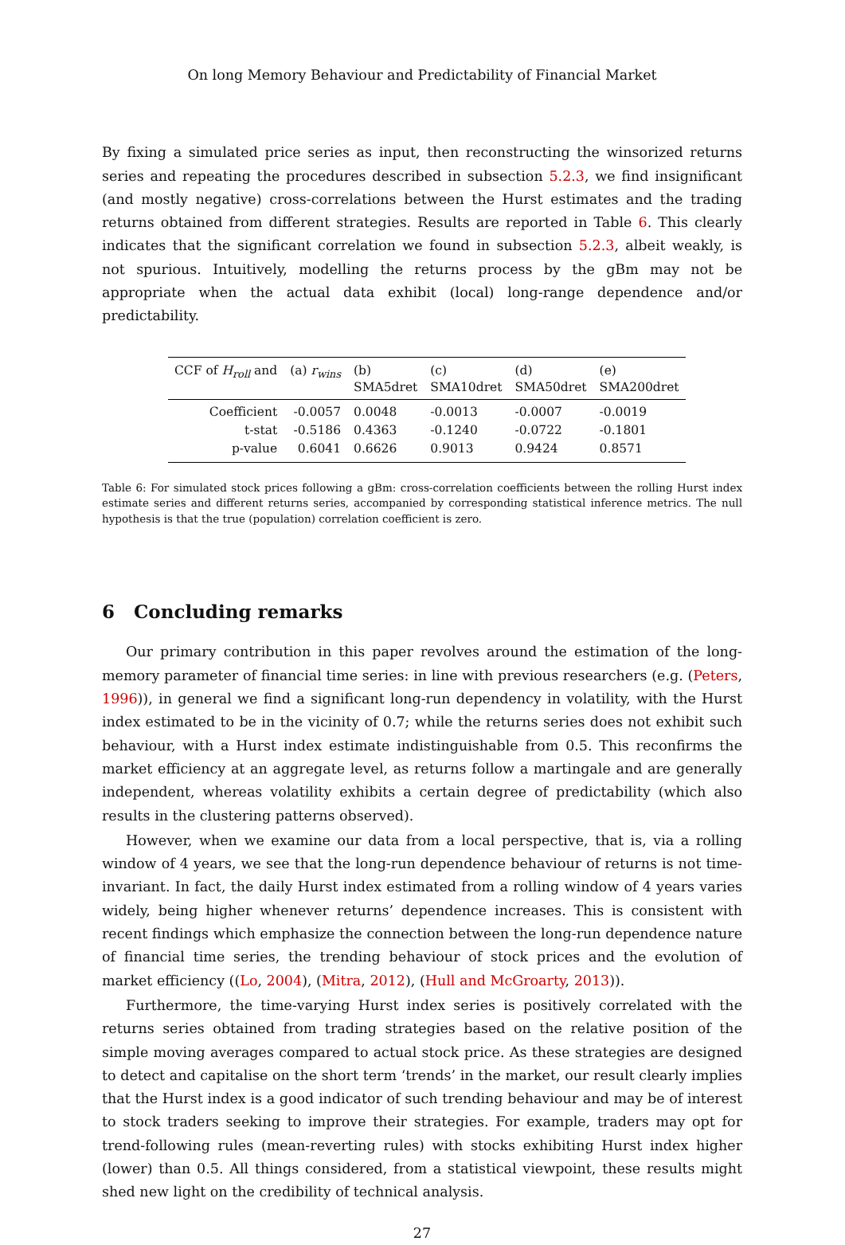On long Memory Behaviour and Predictability of Financial Market
By fixing a simulated price series as input, then reconstructing the winsorized returns series and repeating the procedures described in subsection 5.2.3, we find insignificant (and mostly negative) cross-correlations between the Hurst estimates and the trading returns obtained from different strategies. Results are reported in Table 6. This clearly indicates that the significant correlation we found in subsection 5.2.3, albeit weakly, is not spurious. Intuitively, modelling the returns process by the gBm may not be appropriate when the actual data exhibit (local) long-range dependence and/or predictability.
| CCF of H<sub>roll</sub> and | (a) r<sub>wins</sub> | (b) SMA5dret | (c) SMA10dret | (d) SMA50dret | (e) SMA200dret |
| --- | --- | --- | --- | --- | --- |
| Coefficient | -0.0057 | 0.0048 | -0.0013 | -0.0007 | -0.0019 |
| t-stat | -0.5186 | 0.4363 | -0.1240 | -0.0722 | -0.1801 |
| p-value | 0.6041 | 0.6626 | 0.9013 | 0.9424 | 0.8571 |
Table 6: For simulated stock prices following a gBm: cross-correlation coefficients between the rolling Hurst index estimate series and different returns series, accompanied by corresponding statistical inference metrics. The null hypothesis is that the true (population) correlation coefficient is zero.
6 Concluding remarks
Our primary contribution in this paper revolves around the estimation of the long-memory parameter of financial time series: in line with previous researchers (e.g. (Peters, 1996)), in general we find a significant long-run dependency in volatility, with the Hurst index estimated to be in the vicinity of 0.7; while the returns series does not exhibit such behaviour, with a Hurst index estimate indistinguishable from 0.5. This reconfirms the market efficiency at an aggregate level, as returns follow a martingale and are generally independent, whereas volatility exhibits a certain degree of predictability (which also results in the clustering patterns observed).
However, when we examine our data from a local perspective, that is, via a rolling window of 4 years, we see that the long-run dependence behaviour of returns is not time-invariant. In fact, the daily Hurst index estimated from a rolling window of 4 years varies widely, being higher whenever returns’ dependence increases. This is consistent with recent findings which emphasize the connection between the long-run dependence nature of financial time series, the trending behaviour of stock prices and the evolution of market efficiency ((Lo, 2004), (Mitra, 2012), (Hull and McGroarty, 2013)).
Furthermore, the time-varying Hurst index series is positively correlated with the returns series obtained from trading strategies based on the relative position of the simple moving averages compared to actual stock price. As these strategies are designed to detect and capitalise on the short term ‘trends’ in the market, our result clearly implies that the Hurst index is a good indicator of such trending behaviour and may be of interest to stock traders seeking to improve their strategies. For example, traders may opt for trend-following rules (mean-reverting rules) with stocks exhibiting Hurst index higher (lower) than 0.5. All things considered, from a statistical viewpoint, these results might shed new light on the credibility of technical analysis.
27